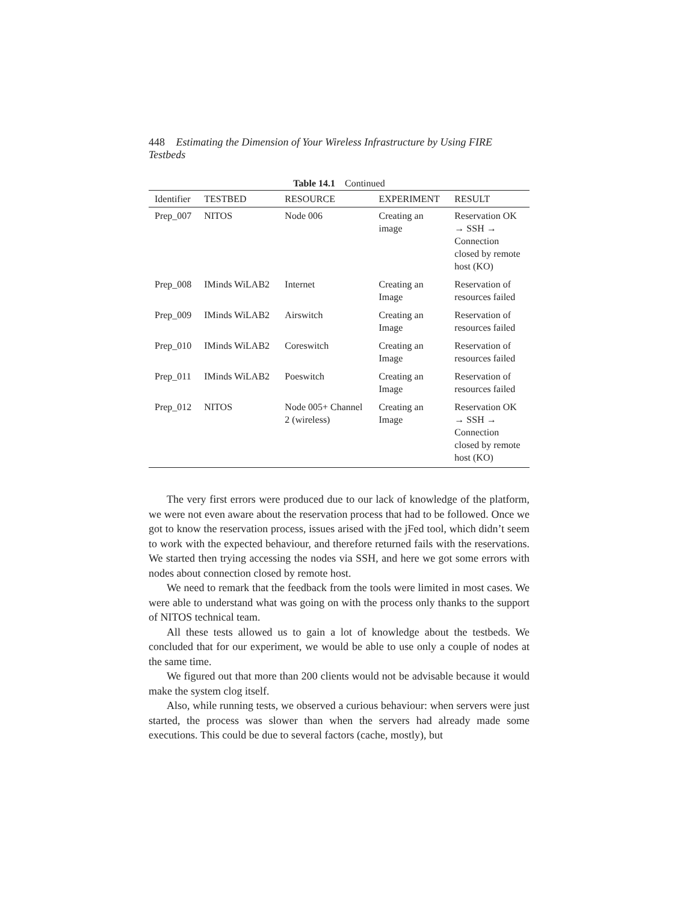448 Estimating the Dimension of Your Wireless Infrastructure by Using FIRE Testbeds
Table 14.1 Continued
| Identifier | TESTBED | RESOURCE | EXPERIMENT | RESULT |
| --- | --- | --- | --- | --- |
| Prep_007 | NITOS | Node 006 | Creating an image | Reservation OK → SSH → Connection closed by remote host (KO) |
| Prep_008 | IMinds WiLAB2 | Internet | Creating an Image | Reservation of resources failed |
| Prep_009 | IMinds WiLAB2 | Airswitch | Creating an Image | Reservation of resources failed |
| Prep_010 | IMinds WiLAB2 | Coreswitch | Creating an Image | Reservation of resources failed |
| Prep_011 | IMinds WiLAB2 | Poeswitch | Creating an Image | Reservation of resources failed |
| Prep_012 | NITOS | Node 005+ Channel 2 (wireless) | Creating an Image | Reservation OK → SSH → Connection closed by remote host (KO) |
The very first errors were produced due to our lack of knowledge of the platform, we were not even aware about the reservation process that had to be followed. Once we got to know the reservation process, issues arised with the jFed tool, which didn’t seem to work with the expected behaviour, and therefore returned fails with the reservations. We started then trying accessing the nodes via SSH, and here we got some errors with nodes about connection closed by remote host.
We need to remark that the feedback from the tools were limited in most cases. We were able to understand what was going on with the process only thanks to the support of NITOS technical team.
All these tests allowed us to gain a lot of knowledge about the testbeds. We concluded that for our experiment, we would be able to use only a couple of nodes at the same time.
We figured out that more than 200 clients would not be advisable because it would make the system clog itself.
Also, while running tests, we observed a curious behaviour: when servers were just started, the process was slower than when the servers had already made some executions. This could be due to several factors (cache, mostly), but